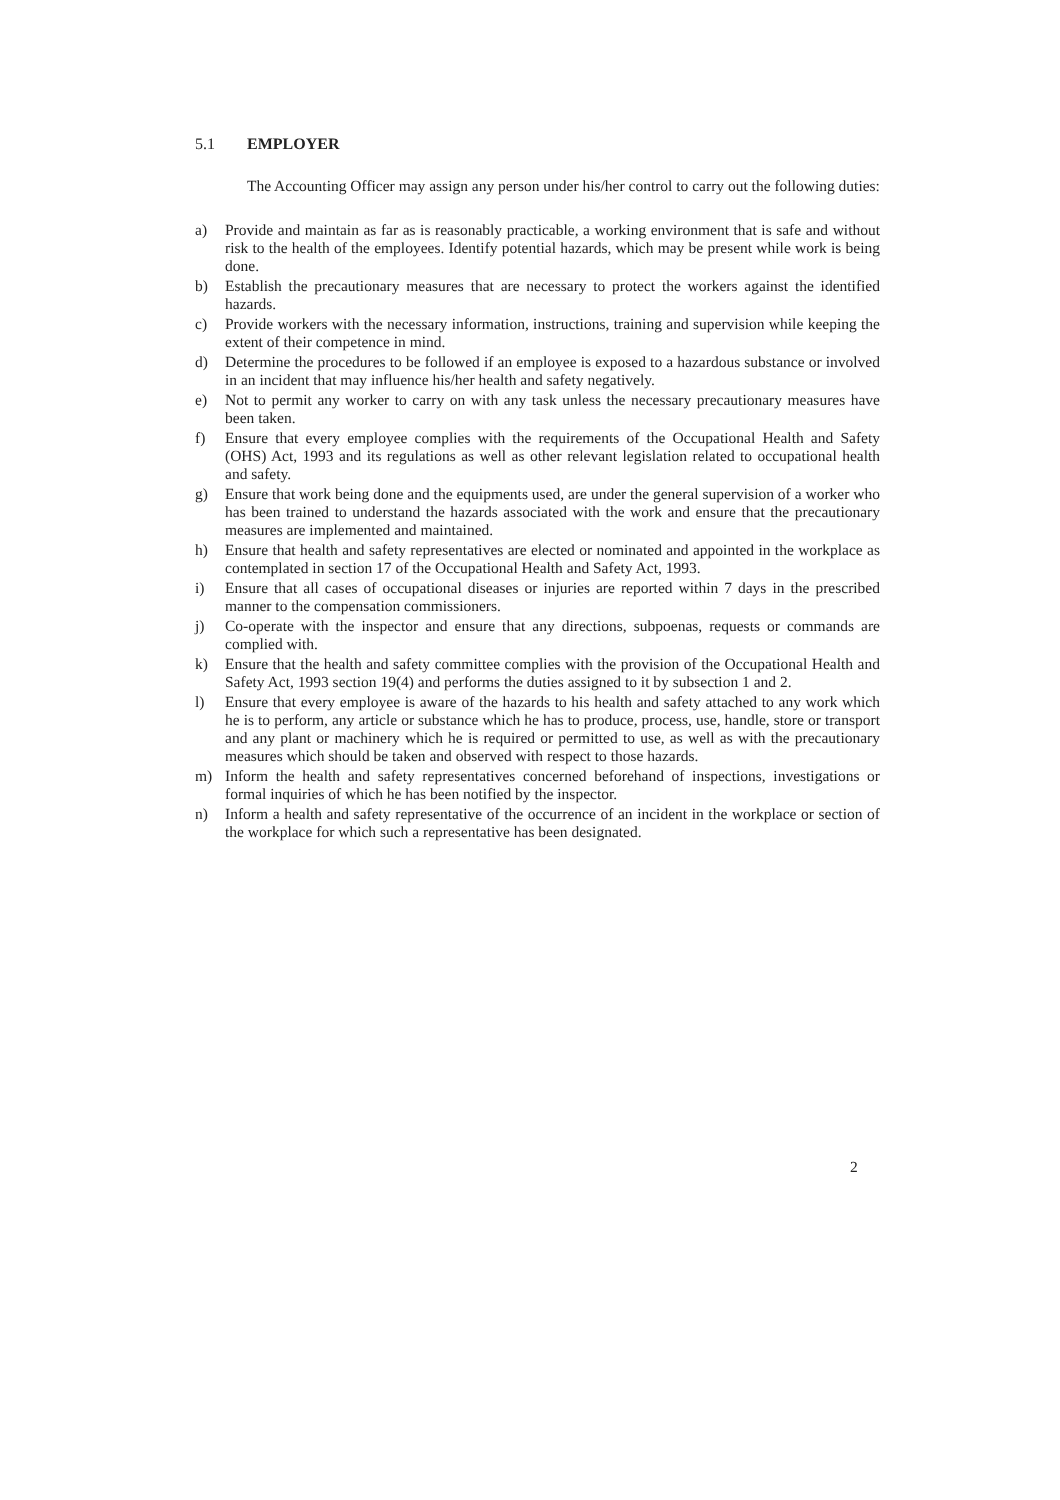5.1 EMPLOYER
The Accounting Officer may assign any person under his/her control to carry out the following duties:
a) Provide and maintain as far as is reasonably practicable, a working environment that is safe and without risk to the health of the employees. Identify potential hazards, which may be present while work is being done.
b) Establish the precautionary measures that are necessary to protect the workers against the identified hazards.
c) Provide workers with the necessary information, instructions, training and supervision while keeping the extent of their competence in mind.
d) Determine the procedures to be followed if an employee is exposed to a hazardous substance or involved in an incident that may influence his/her health and safety negatively.
e) Not to permit any worker to carry on with any task unless the necessary precautionary measures have been taken.
f) Ensure that every employee complies with the requirements of the Occupational Health and Safety (OHS) Act, 1993 and its regulations as well as other relevant legislation related to occupational health and safety.
g) Ensure that work being done and the equipments used, are under the general supervision of a worker who has been trained to understand the hazards associated with the work and ensure that the precautionary measures are implemented and maintained.
h) Ensure that health and safety representatives are elected or nominated and appointed in the workplace as contemplated in section 17 of the Occupational Health and Safety Act, 1993.
i) Ensure that all cases of occupational diseases or injuries are reported within 7 days in the prescribed manner to the compensation commissioners.
j) Co-operate with the inspector and ensure that any directions, subpoenas, requests or commands are complied with.
k) Ensure that the health and safety committee complies with the provision of the Occupational Health and Safety Act, 1993 section 19(4) and performs the duties assigned to it by subsection 1 and 2.
l) Ensure that every employee is aware of the hazards to his health and safety attached to any work which he is to perform, any article or substance which he has to produce, process, use, handle, store or transport and any plant or machinery which he is required or permitted to use, as well as with the precautionary measures which should be taken and observed with respect to those hazards.
m) Inform the health and safety representatives concerned beforehand of inspections, investigations or formal inquiries of which he has been notified by the inspector.
n) Inform a health and safety representative of the occurrence of an incident in the workplace or section of the workplace for which such a representative has been designated.
2